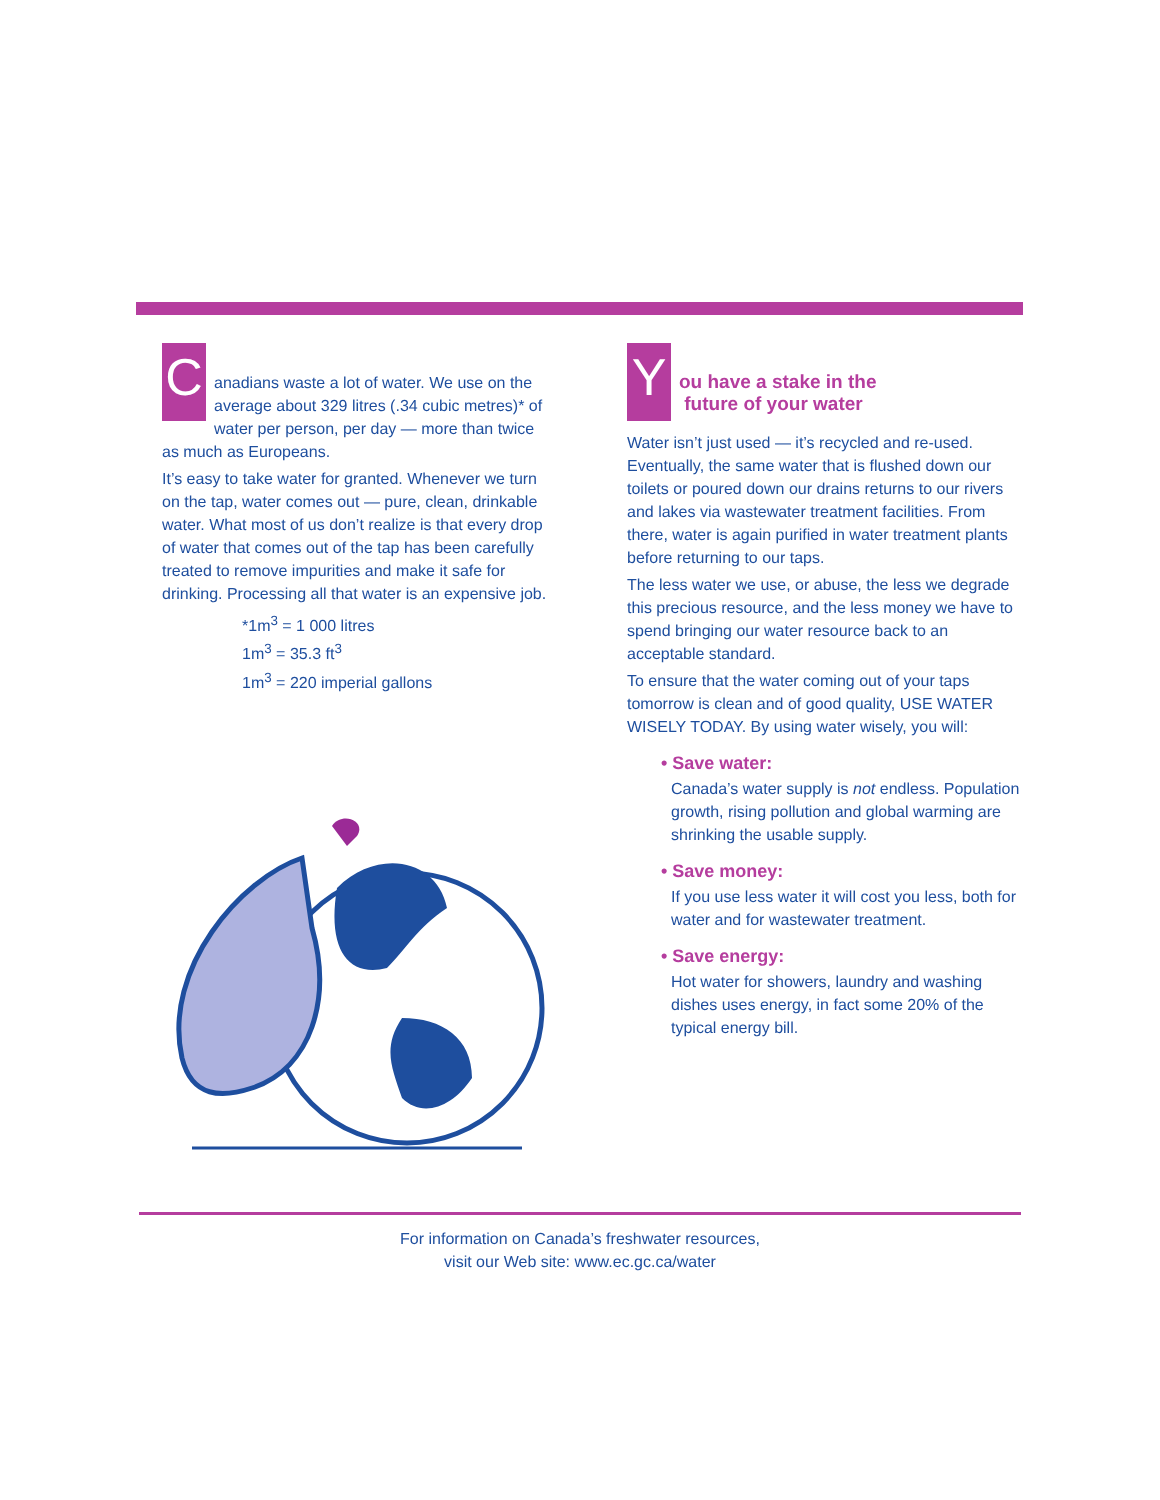C
anadians waste a lot of water. We use on the average about 329 litres (.34 cubic metres)* of water per person, per day — more than twice as much as Europeans.
It’s easy to take water for granted. Whenever we turn on the tap, water comes out — pure, clean, drinkable water. What most of us don’t realize is that every drop of water that comes out of the tap has been carefully treated to remove impurities and make it safe for drinking. Processing all that water is an expensive job.
*1m<sup>3</sup> = 1 000 litres
1m<sup>3</sup> = 35.3 ft<sup>3</sup>
1m<sup>3</sup> = 220 imperial gallons
Y
ou have a stake in the
future of your water
Water isn’t just used — it’s recycled and re-used. Eventually, the same water that is flushed down our toilets or poured down our drains returns to our rivers and lakes via wastewater treatment facilities. From there, water is again purified in water treatment plants before returning to our taps.
The less water we use, or abuse, the less we degrade this precious resource, and the less money we have to spend bringing our water resource back to an acceptable standard.
To ensure that the water coming out of your taps tomorrow is clean and of good quality, USE WATER WISELY TODAY. By using water wisely, you will:
• Save water:
Canada’s water supply is not endless. Population growth, rising pollution and global warming are shrinking the usable supply.
• Save money:
If you use less water it will cost you less, both for water and for wastewater treatment.
• Save energy:
Hot water for showers, laundry and washing dishes uses energy, in fact some 20% of the typical energy bill.
For information on Canada’s freshwater resources,
visit our Web site: www.ec.gc.ca/water